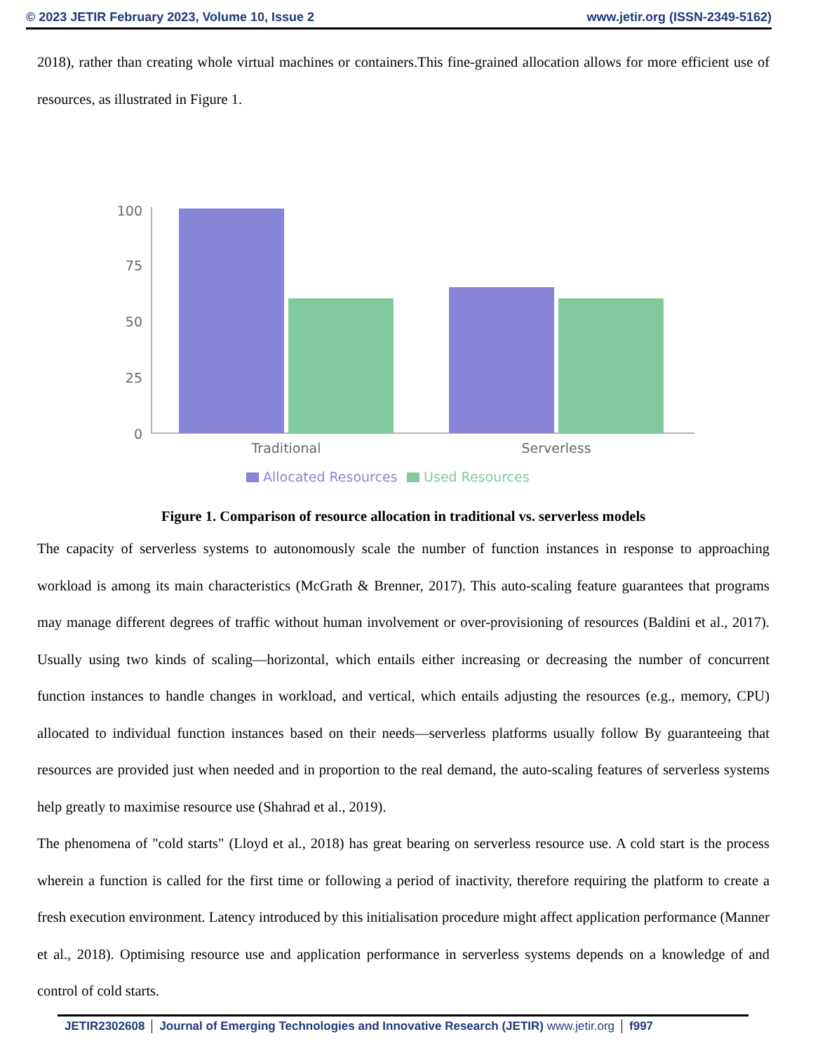© 2023 JETIR February 2023, Volume 10, Issue 2 www.jetir.org (ISSN-2349-5162)
2018), rather than creating whole virtual machines or containers.This fine-grained allocation allows for more efficient use of resources, as illustrated in Figure 1.
100
75
50
25
0
Traditional
Serverless
Allocated Resources
Used Resources
Figure 1. Comparison of resource allocation in traditional vs. serverless models
The capacity of serverless systems to autonomously scale the number of function instances in response to approaching workload is among its main characteristics (McGrath & Brenner, 2017). This auto-scaling feature guarantees that programs may manage different degrees of traffic without human involvement or over-provisioning of resources (Baldini et al., 2017). Usually using two kinds of scaling—horizontal, which entails either increasing or decreasing the number of concurrent function instances to handle changes in workload, and vertical, which entails adjusting the resources (e.g., memory, CPU) allocated to individual function instances based on their needs—serverless platforms usually follow By guaranteeing that resources are provided just when needed and in proportion to the real demand, the auto-scaling features of serverless systems help greatly to maximise resource use (Shahrad et al., 2019).
The phenomena of "cold starts" (Lloyd et al., 2018) has great bearing on serverless resource use. A cold start is the process wherein a function is called for the first time or following a period of inactivity, therefore requiring the platform to create a fresh execution environment. Latency introduced by this initialisation procedure might affect application performance (Manner et al., 2018). Optimising resource use and application performance in serverless systems depends on a knowledge of and control of cold starts.
JETIR2302608 Journal of Emerging Technologies and Innovative Research (JETIR) www.jetir.org
f997